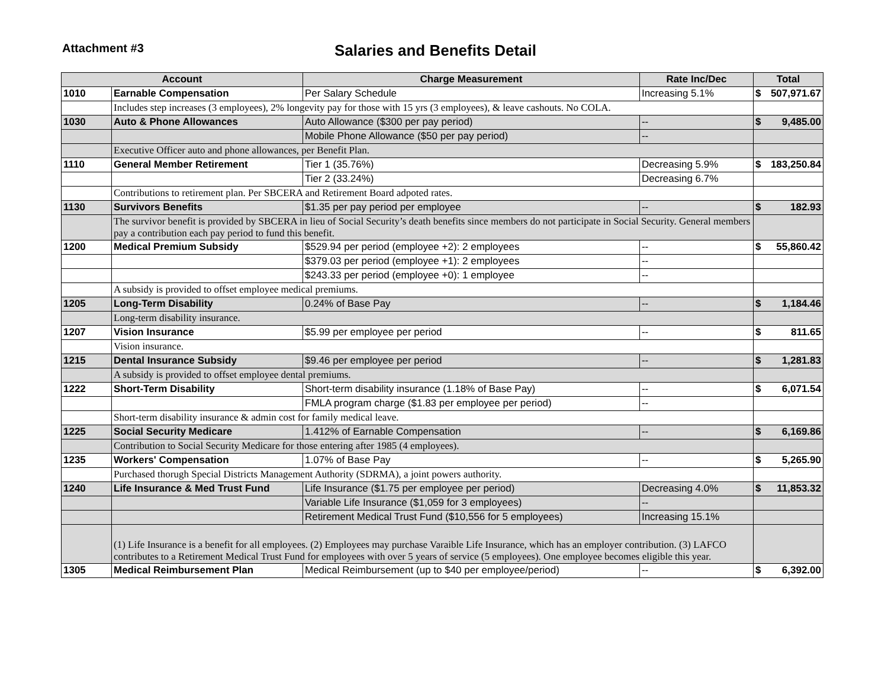Attachment #3
Salaries and Benefits Detail
| Account | | Charge Measurement | Rate Inc/Dec | Total | |
| --- | --- | --- | --- | --- | --- |
| 1010 | Earnable Compensation | Per Salary Schedule | Increasing 5.1% | $ | 507,971.67 |
| | Includes step increases (3 employees), 2% longevity pay for those with 15 yrs (3 employees), & leave cashouts. No COLA. | | | | |
| 1030 | Auto & Phone Allowances | Auto Allowance ($300 per pay period) | -- | $ | 9,485.00 |
| | | Mobile Phone Allowance ($50 per pay period) | -- | | |
| | Executive Officer auto and phone allowances, per Benefit Plan. | | | | |
| 1110 | General Member Retirement | Tier 1 (35.76%) | Decreasing 5.9% | $ | 183,250.84 |
| | | Tier 2 (33.24%) | Decreasing 6.7% | | |
| | Contributions to retirement plan. Per SBCERA and Retirement Board adpoted rates. | | | | |
| 1130 | Survivors Benefits | $1.35 per pay period per employee | -- | $ | 182.93 |
| | The survivor benefit is provided by SBCERA in lieu of Social Security’s death benefits since members do not participate in Social Security. General members pay a contribution each pay period to fund this benefit. | | | | |
| 1200 | Medical Premium Subsidy | $529.94 per period (employee +2): 2 employees | -- | $ | 55,860.42 |
| | | $379.03 per period (employee +1): 2 employees | -- | | |
| | | $243.33 per period (employee +0): 1 employee | -- | | |
| | A subsidy is provided to offset employee medical premiums. | | | | |
| 1205 | Long-Term Disability | 0.24% of Base Pay | -- | $ | 1,184.46 |
| | Long-term disability insurance. | | | | |
| 1207 | Vision Insurance | $5.99 per employee per period | -- | $ | 811.65 |
| | Vision insurance. | | | | |
| 1215 | Dental Insurance Subsidy | $9.46 per employee per period | -- | $ | 1,281.83 |
| | A subsidy is provided to offset employee dental premiums. | | | | |
| 1222 | Short-Term Disability | Short-term disability insurance (1.18% of Base Pay) | -- | $ | 6,071.54 |
| | | FMLA program charge ($1.83 per employee per period) | -- | | |
| | Short-term disability insurance & admin cost for family medical leave. | | | | |
| 1225 | Social Security Medicare | 1.412% of Earnable Compensation | -- | $ | 6,169.86 |
| | Contribution to Social Security Medicare for those entering after 1985 (4 employees). | | | | |
| 1235 | Workers' Compensation | 1.07% of Base Pay | -- | $ | 5,265.90 |
| | Purchased thorugh Special Districts Management Authority (SDRMA), a joint powers authority. | | | | |
| 1240 | Life Insurance & Med Trust Fund | Life Insurance ($1.75 per employee per period) | Decreasing 4.0% | $ | 11,853.32 |
| | | Variable Life Insurance ($1,059 for 3 employees) | -- | | |
| | | Retirement Medical Trust Fund ($10,556 for 5 employees) | Increasing 15.1% | | |
| | (1) Life Insurance is a benefit for all employees. (2) Employees may purchase Varaible Life Insurance, which has an employer contribution. (3) LAFCO contributes to a Retirement Medical Trust Fund for employees with over 5 years of service (5 employees). One employee becomes eligible this year. | | | | |
| 1305 | Medical Reimbursement Plan | Medical Reimbursement (up to $40 per employee/period) | -- | $ | 6,392.00 |